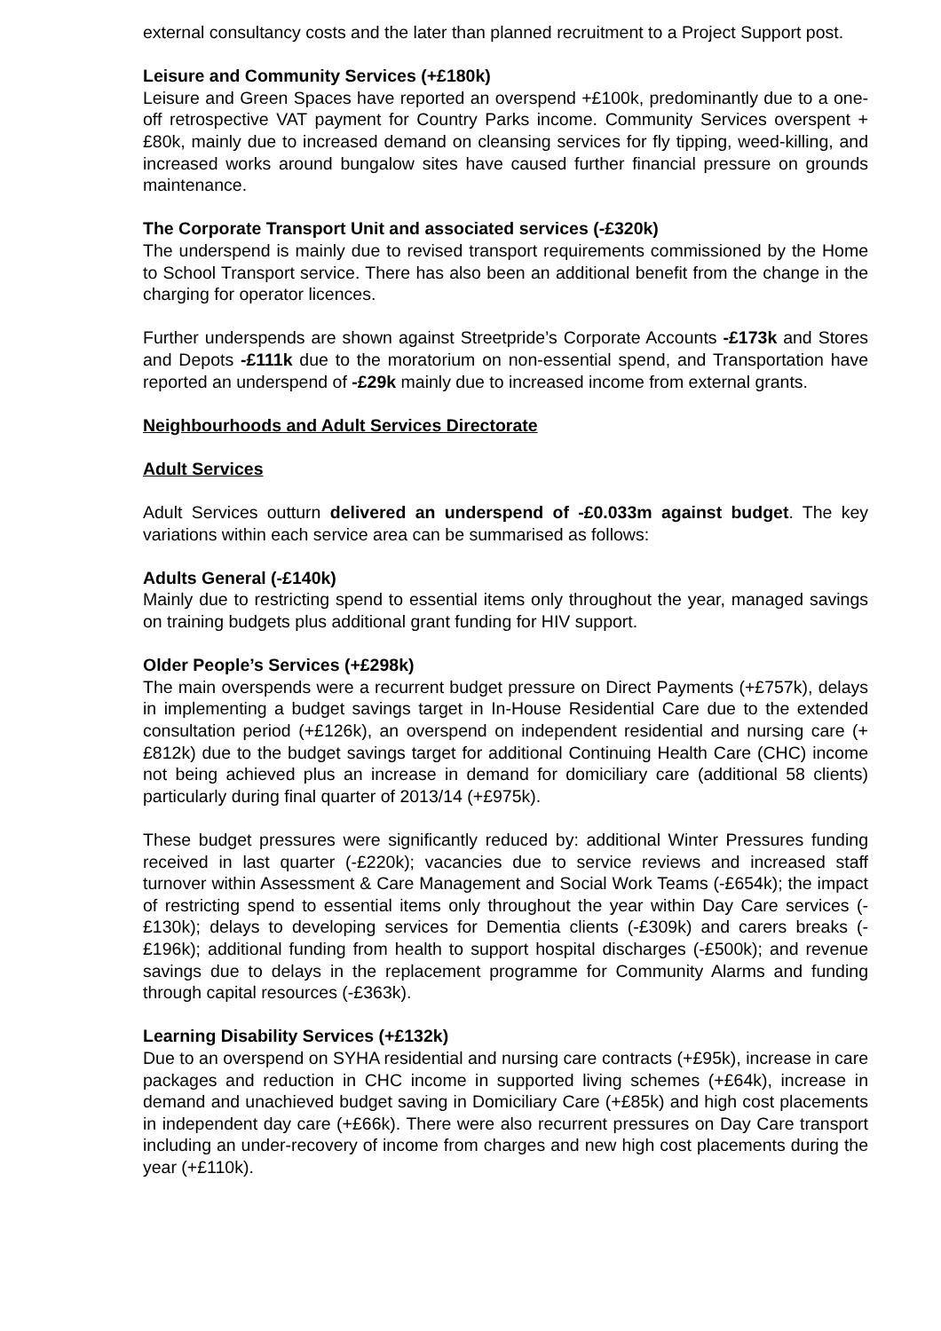external consultancy costs and the later than planned recruitment to a Project Support post.
Leisure and Community Services (+£180k)
Leisure and Green Spaces have reported an overspend +£100k, predominantly due to a one-off retrospective VAT payment for Country Parks income. Community Services overspent +£80k, mainly due to increased demand on cleansing services for fly tipping, weed-killing, and increased works around bungalow sites have caused further financial pressure on grounds maintenance.
The Corporate Transport Unit and associated services (-£320k)
The underspend is mainly due to revised transport requirements commissioned by the Home to School Transport service. There has also been an additional benefit from the change in the charging for operator licences.
Further underspends are shown against Streetpride’s Corporate Accounts -£173k and Stores and Depots -£111k due to the moratorium on non-essential spend, and Transportation have reported an underspend of -£29k mainly due to increased income from external grants.
Neighbourhoods and Adult Services Directorate
Adult Services
Adult Services outturn delivered an underspend of -£0.033m against budget. The key variations within each service area can be summarised as follows:
Adults General (-£140k)
Mainly due to restricting spend to essential items only throughout the year, managed savings on training budgets plus additional grant funding for HIV support.
Older People’s Services (+£298k)
The main overspends were a recurrent budget pressure on Direct Payments (+£757k), delays in implementing a budget savings target in In-House Residential Care due to the extended consultation period (+£126k), an overspend on independent residential and nursing care (+£812k) due to the budget savings target for additional Continuing Health Care (CHC) income not being achieved plus an increase in demand for domiciliary care (additional 58 clients) particularly during final quarter of 2013/14 (+£975k).
These budget pressures were significantly reduced by: additional Winter Pressures funding received in last quarter (-£220k); vacancies due to service reviews and increased staff turnover within Assessment & Care Management and Social Work Teams (-£654k); the impact of restricting spend to essential items only throughout the year within Day Care services (-£130k); delays to developing services for Dementia clients (-£309k) and carers breaks (-£196k); additional funding from health to support hospital discharges (-£500k); and revenue savings due to delays in the replacement programme for Community Alarms and funding through capital resources (-£363k).
Learning Disability Services (+£132k)
Due to an overspend on SYHA residential and nursing care contracts (+£95k), increase in care packages and reduction in CHC income in supported living schemes (+£64k), increase in demand and unachieved budget saving in Domiciliary Care (+£85k) and high cost placements in independent day care (+£66k). There were also recurrent pressures on Day Care transport including an under-recovery of income from charges and new high cost placements during the year (+£110k).